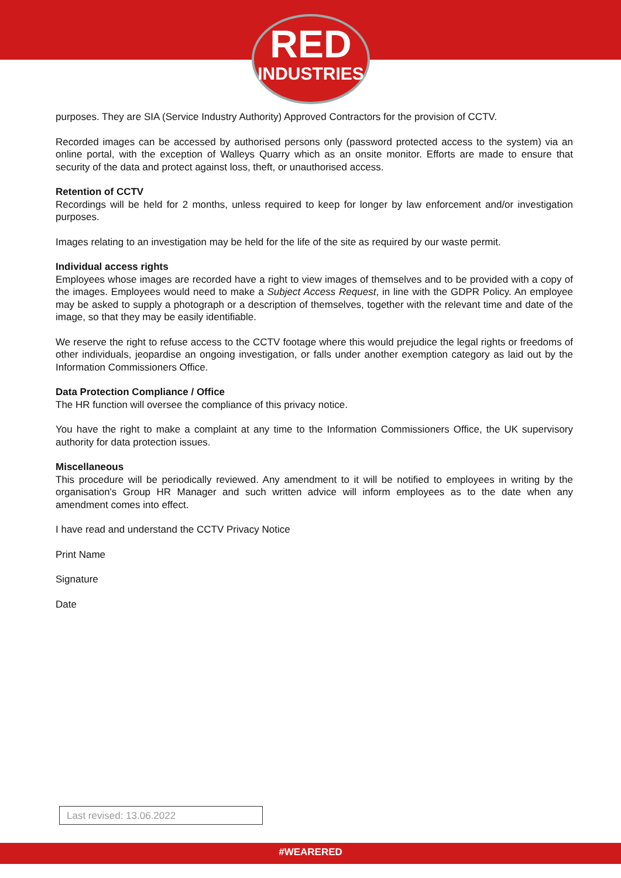RED
INDUSTRIES
purposes. They are SIA (Service Industry Authority) Approved Contractors for the provision of CCTV.
Recorded images can be accessed by authorised persons only (password protected access to the system) via an online portal, with the exception of Walleys Quarry which as an onsite monitor. Efforts are made to ensure that security of the data and protect against loss, theft, or unauthorised access.
Retention of CCTV
Recordings will be held for 2 months, unless required to keep for longer by law enforcement and/or investigation purposes.
Images relating to an investigation may be held for the life of the site as required by our waste permit.
Individual access rights
Employees whose images are recorded have a right to view images of themselves and to be provided with a copy of the images. Employees would need to make a Subject Access Request, in line with the GDPR Policy. An employee may be asked to supply a photograph or a description of themselves, together with the relevant time and date of the image, so that they may be easily identifiable.
We reserve the right to refuse access to the CCTV footage where this would prejudice the legal rights or freedoms of other individuals, jeopardise an ongoing investigation, or falls under another exemption category as laid out by the Information Commissioners Office.
Data Protection Compliance / Office
The HR function will oversee the compliance of this privacy notice.
You have the right to make a complaint at any time to the Information Commissioners Office, the UK supervisory authority for data protection issues.
Miscellaneous
This procedure will be periodically reviewed. Any amendment to it will be notified to employees in writing by the organisation's Group HR Manager and such written advice will inform employees as to the date when any amendment comes into effect.
I have read and understand the CCTV Privacy Notice
Print Name
Signature
Date
Last revised: 13.06.2022
#WEARERED